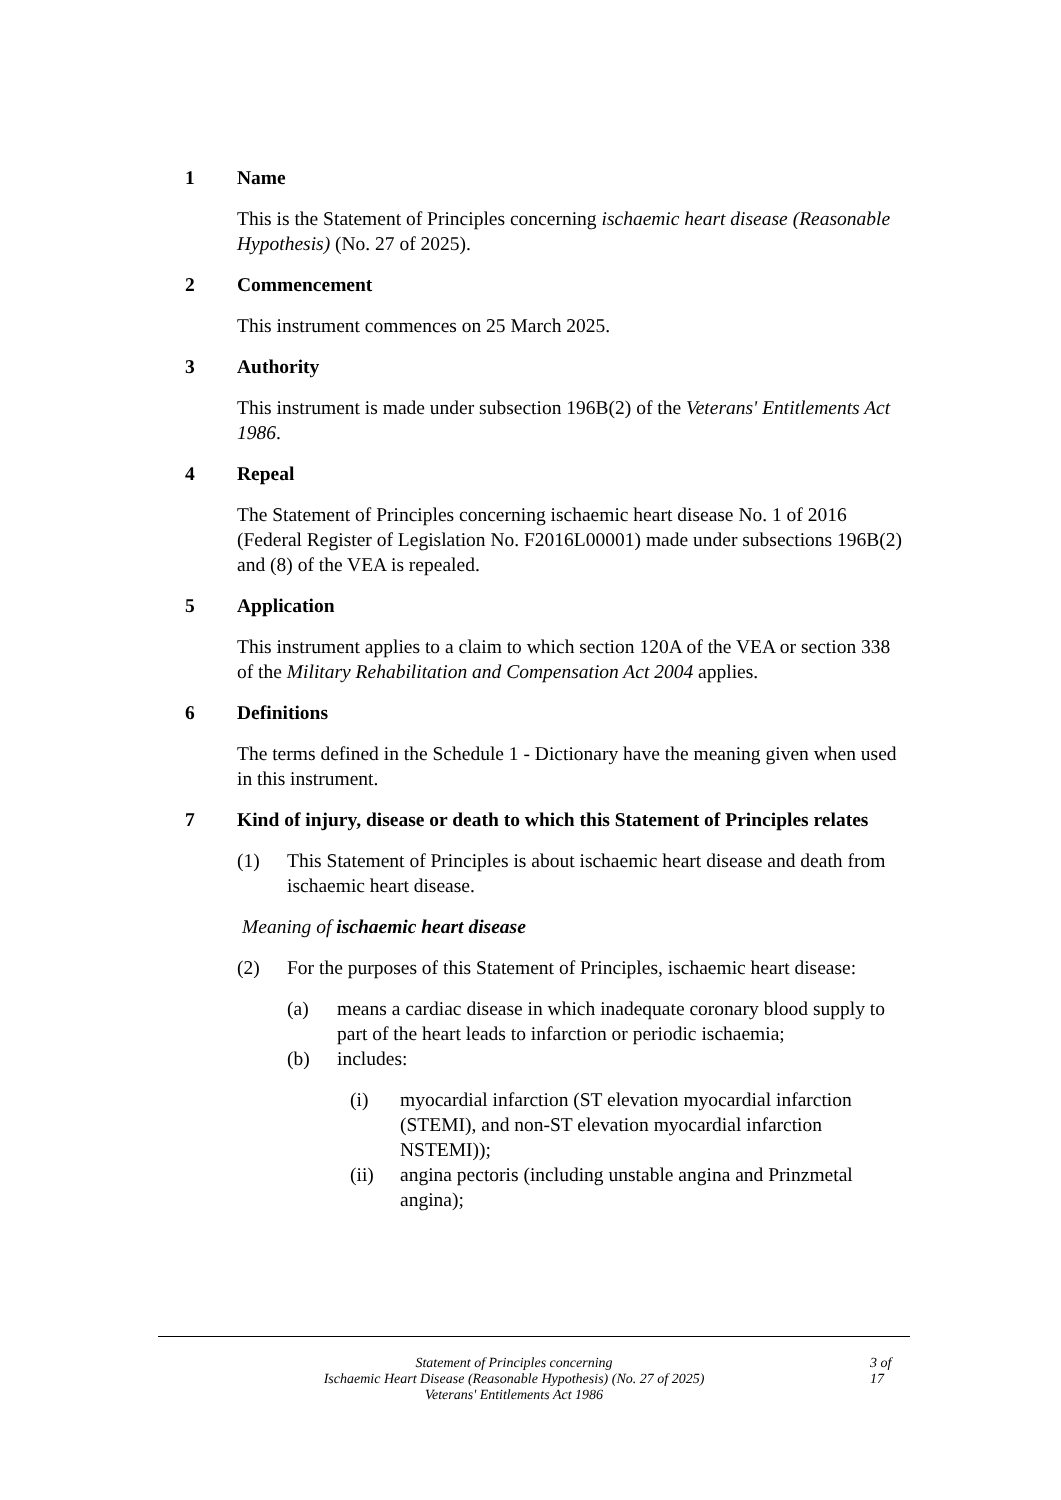1 Name
This is the Statement of Principles concerning ischaemic heart disease (Reasonable Hypothesis) (No. 27 of 2025).
2 Commencement
This instrument commences on 25 March 2025.
3 Authority
This instrument is made under subsection 196B(2) of the Veterans' Entitlements Act 1986.
4 Repeal
The Statement of Principles concerning ischaemic heart disease No. 1 of 2016 (Federal Register of Legislation No. F2016L00001) made under subsections 196B(2) and (8) of the VEA is repealed.
5 Application
This instrument applies to a claim to which section 120A of the VEA or section 338 of the Military Rehabilitation and Compensation Act 2004 applies.
6 Definitions
The terms defined in the Schedule 1 - Dictionary have the meaning given when used in this instrument.
7 Kind of injury, disease or death to which this Statement of Principles relates
(1) This Statement of Principles is about ischaemic heart disease and death from ischaemic heart disease.
Meaning of ischaemic heart disease
(2) For the purposes of this Statement of Principles, ischaemic heart disease:
(a) means a cardiac disease in which inadequate coronary blood supply to part of the heart leads to infarction or periodic ischaemia;
(b) includes:
(i) myocardial infarction (ST elevation myocardial infarction (STEMI), and non-ST elevation myocardial infarction NSTEMI));
(ii) angina pectoris (including unstable angina and Prinzmetal angina);
Statement of Principles concerning
Ischaemic Heart Disease (Reasonable Hypothesis) (No. 27 of 2025)
Veterans' Entitlements Act 1986
3 of
17